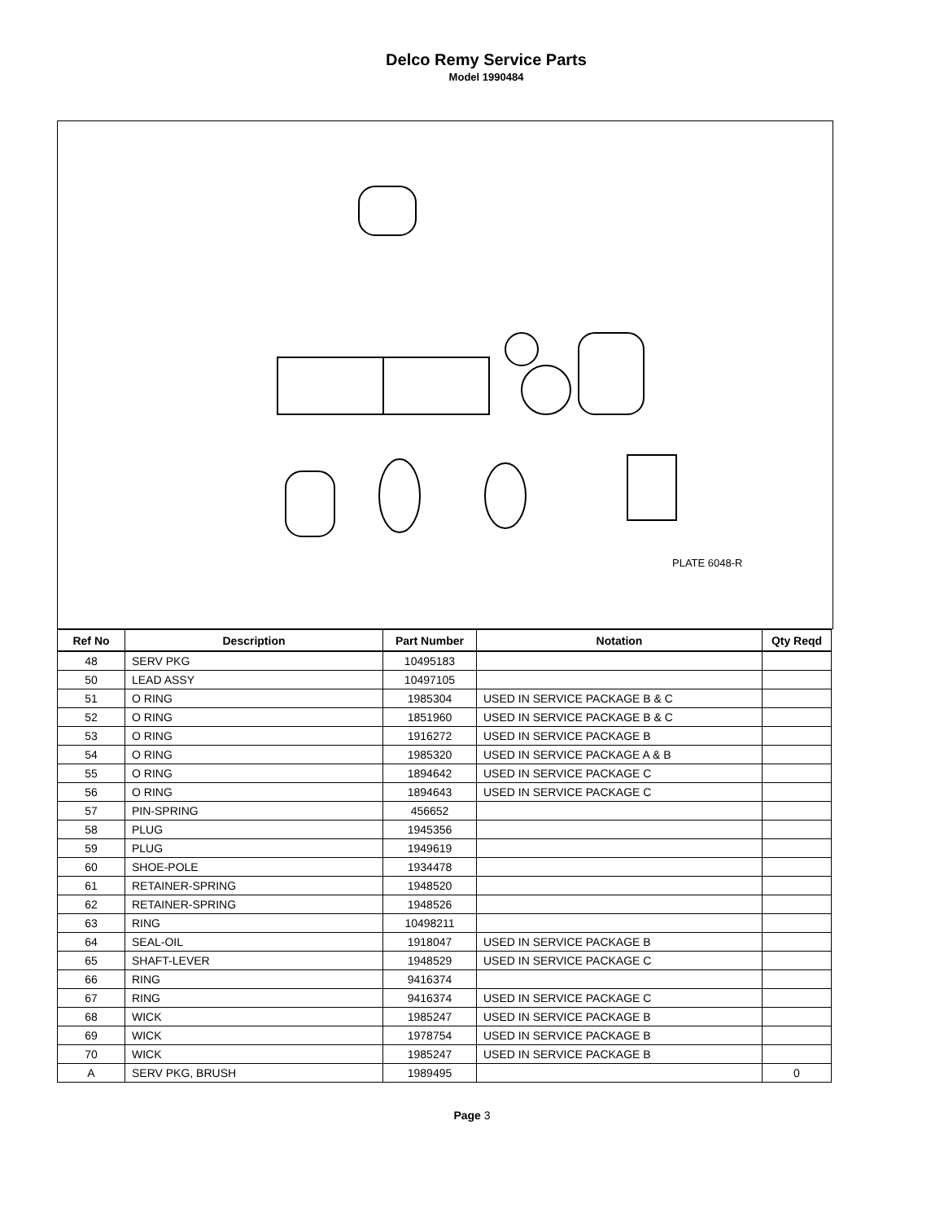Delco Remy Service Parts
Model 1990484
PLATE 6048-R
| Ref No | Description | Part Number | Notation | Qty Reqd |
| --- | --- | --- | --- | --- |
| 48 | SERV PKG | 10495183 | | |
| 50 | LEAD ASSY | 10497105 | | |
| 51 | O RING | 1985304 | USED IN SERVICE PACKAGE B & C | |
| 52 | O RING | 1851960 | USED IN SERVICE PACKAGE B & C | |
| 53 | O RING | 1916272 | USED IN SERVICE PACKAGE B | |
| 54 | O RING | 1985320 | USED IN SERVICE PACKAGE A & B | |
| 55 | O RING | 1894642 | USED IN SERVICE PACKAGE C | |
| 56 | O RING | 1894643 | USED IN SERVICE PACKAGE C | |
| 57 | PIN-SPRING | 456652 | | |
| 58 | PLUG | 1945356 | | |
| 59 | PLUG | 1949619 | | |
| 60 | SHOE-POLE | 1934478 | | |
| 61 | RETAINER-SPRING | 1948520 | | |
| 62 | RETAINER-SPRING | 1948526 | | |
| 63 | RING | 10498211 | | |
| 64 | SEAL-OIL | 1918047 | USED IN SERVICE PACKAGE B | |
| 65 | SHAFT-LEVER | 1948529 | USED IN SERVICE PACKAGE C | |
| 66 | RING | 9416374 | | |
| 67 | RING | 9416374 | USED IN SERVICE PACKAGE C | |
| 68 | WICK | 1985247 | USED IN SERVICE PACKAGE B | |
| 69 | WICK | 1978754 | USED IN SERVICE PACKAGE B | |
| 70 | WICK | 1985247 | USED IN SERVICE PACKAGE B | |
| A | SERV PKG, BRUSH | 1989495 | | 0 |
Page 3